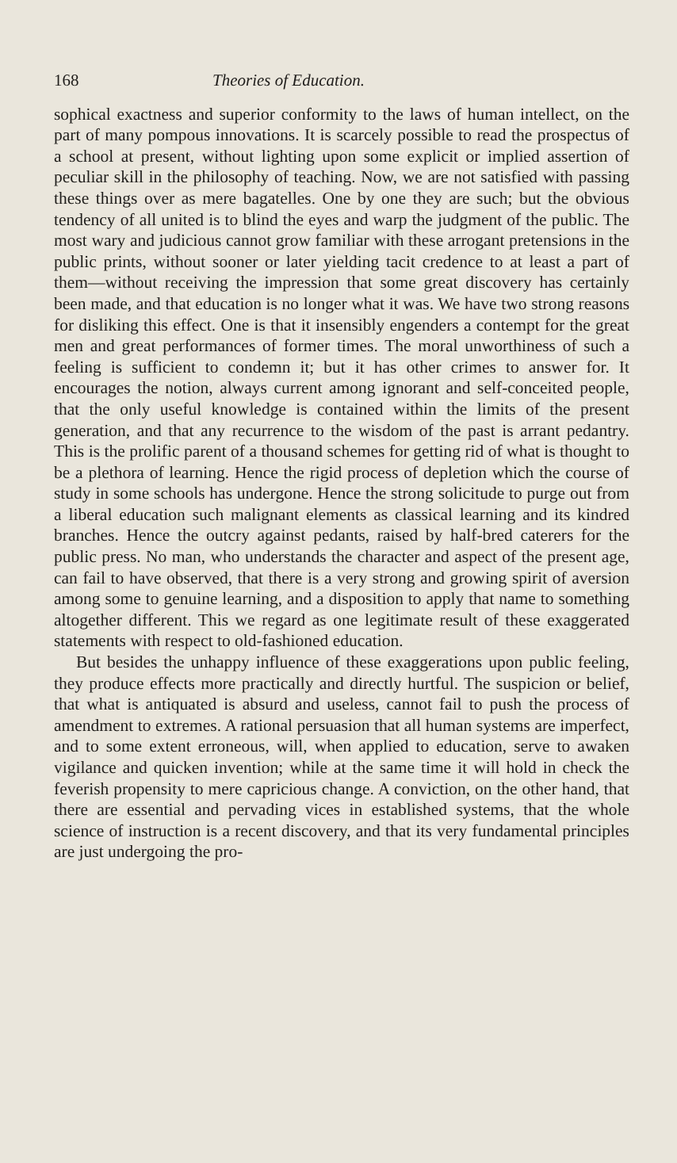168 Theories of Education.
sophical exactness and superior conformity to the laws of human intellect, on the part of many pompous innovations. It is scarcely possible to read the prospectus of a school at present, without lighting upon some explicit or implied assertion of peculiar skill in the philosophy of teaching. Now, we are not satisfied with passing these things over as mere bagatelles. One by one they are such; but the obvious tendency of all united is to blind the eyes and warp the judgment of the public. The most wary and judicious cannot grow familiar with these arrogant pretensions in the public prints, without sooner or later yielding tacit credence to at least a part of them—without receiving the impression that some great discovery has certainly been made, and that education is no longer what it was. We have two strong reasons for disliking this effect. One is that it insensibly engenders a contempt for the great men and great performances of former times. The moral unworthiness of such a feeling is sufficient to condemn it; but it has other crimes to answer for. It encourages the notion, always current among ignorant and self-conceited people, that the only useful knowledge is contained within the limits of the present generation, and that any recurrence to the wisdom of the past is arrant pedantry. This is the prolific parent of a thousand schemes for getting rid of what is thought to be a plethora of learning. Hence the rigid process of depletion which the course of study in some schools has undergone. Hence the strong solicitude to purge out from a liberal education such malignant elements as classical learning and its kindred branches. Hence the outcry against pedants, raised by half-bred caterers for the public press. No man, who understands the character and aspect of the present age, can fail to have observed, that there is a very strong and growing spirit of aversion among some to genuine learning, and a disposition to apply that name to something altogether different. This we regard as one legitimate result of these exaggerated statements with respect to old-fashioned education.
But besides the unhappy influence of these exaggerations upon public feeling, they produce effects more practically and directly hurtful. The suspicion or belief, that what is antiquated is absurd and useless, cannot fail to push the process of amendment to extremes. A rational persuasion that all human systems are imperfect, and to some extent erroneous, will, when applied to education, serve to awaken vigilance and quicken invention; while at the same time it will hold in check the feverish propensity to mere capricious change. A conviction, on the other hand, that there are essential and pervading vices in established systems, that the whole science of instruction is a recent discovery, and that its very fundamental principles are just undergoing the pro-